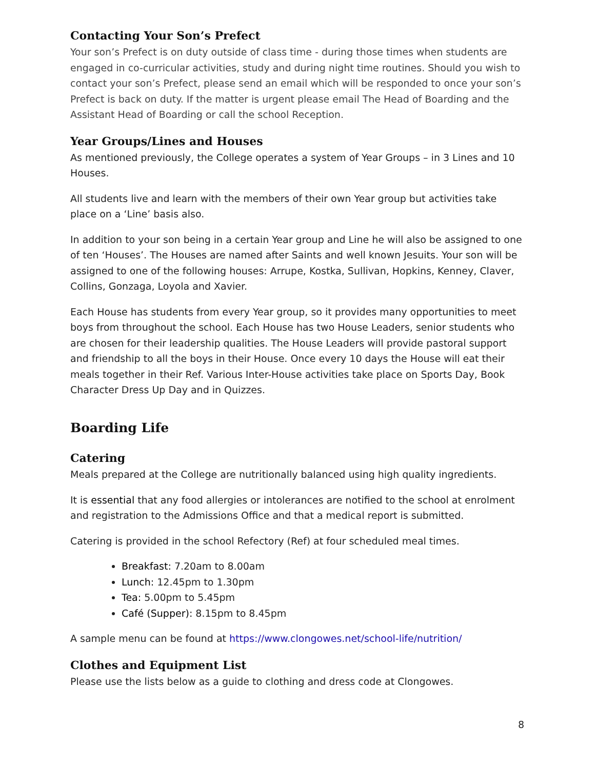Contacting Your Son’s Prefect
Your son’s Prefect is on duty outside of class time - during those times when students are engaged in co-curricular activities, study and during night time routines. Should you wish to contact your son’s Prefect, please send an email which will be responded to once your son’s Prefect is back on duty. If the matter is urgent please email The Head of Boarding and the Assistant Head of Boarding or call the school Reception.
Year Groups/Lines and Houses
As mentioned previously, the College operates a system of Year Groups – in 3 Lines and 10 Houses.
All students live and learn with the members of their own Year group but activities take place on a ‘Line’ basis also.
In addition to your son being in a certain Year group and Line he will also be assigned to one of ten ‘Houses’. The Houses are named after Saints and well known Jesuits. Your son will be assigned to one of the following houses: Arrupe, Kostka, Sullivan, Hopkins, Kenney, Claver, Collins, Gonzaga, Loyola and Xavier.
Each House has students from every Year group, so it provides many opportunities to meet boys from throughout the school. Each House has two House Leaders, senior students who are chosen for their leadership qualities. The House Leaders will provide pastoral support and friendship to all the boys in their House. Once every 10 days the House will eat their meals together in their Ref. Various Inter-House activities take place on Sports Day, Book Character Dress Up Day and in Quizzes.
Boarding Life
Catering
Meals prepared at the College are nutritionally balanced using high quality ingredients.
It is essential that any food allergies or intolerances are notified to the school at enrolment and registration to the Admissions Office and that a medical report is submitted.
Catering is provided in the school Refectory (Ref) at four scheduled meal times.
Breakfast: 7.20am to 8.00am
Lunch: 12.45pm to 1.30pm
Tea: 5.00pm to 5.45pm
Café (Supper): 8.15pm to 8.45pm
A sample menu can be found at https://www.clongowes.net/school-life/nutrition/
Clothes and Equipment List
Please use the lists below as a guide to clothing and dress code at Clongowes.
8